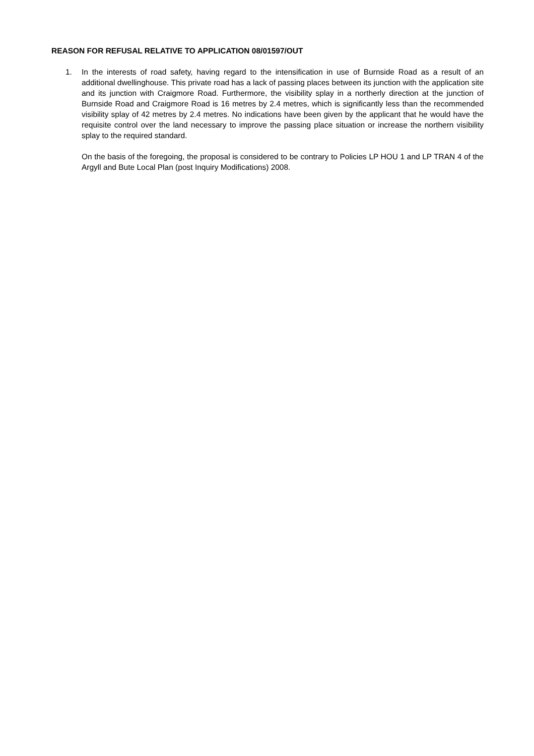REASON FOR REFUSAL RELATIVE TO APPLICATION 08/01597/OUT
1. In the interests of road safety, having regard to the intensification in use of Burnside Road as a result of an additional dwellinghouse. This private road has a lack of passing places between its junction with the application site and its junction with Craigmore Road. Furthermore, the visibility splay in a northerly direction at the junction of Burnside Road and Craigmore Road is 16 metres by 2.4 metres, which is significantly less than the recommended visibility splay of 42 metres by 2.4 metres. No indications have been given by the applicant that he would have the requisite control over the land necessary to improve the passing place situation or increase the northern visibility splay to the required standard.
On the basis of the foregoing, the proposal is considered to be contrary to Policies LP HOU 1 and LP TRAN 4 of the Argyll and Bute Local Plan (post Inquiry Modifications) 2008.